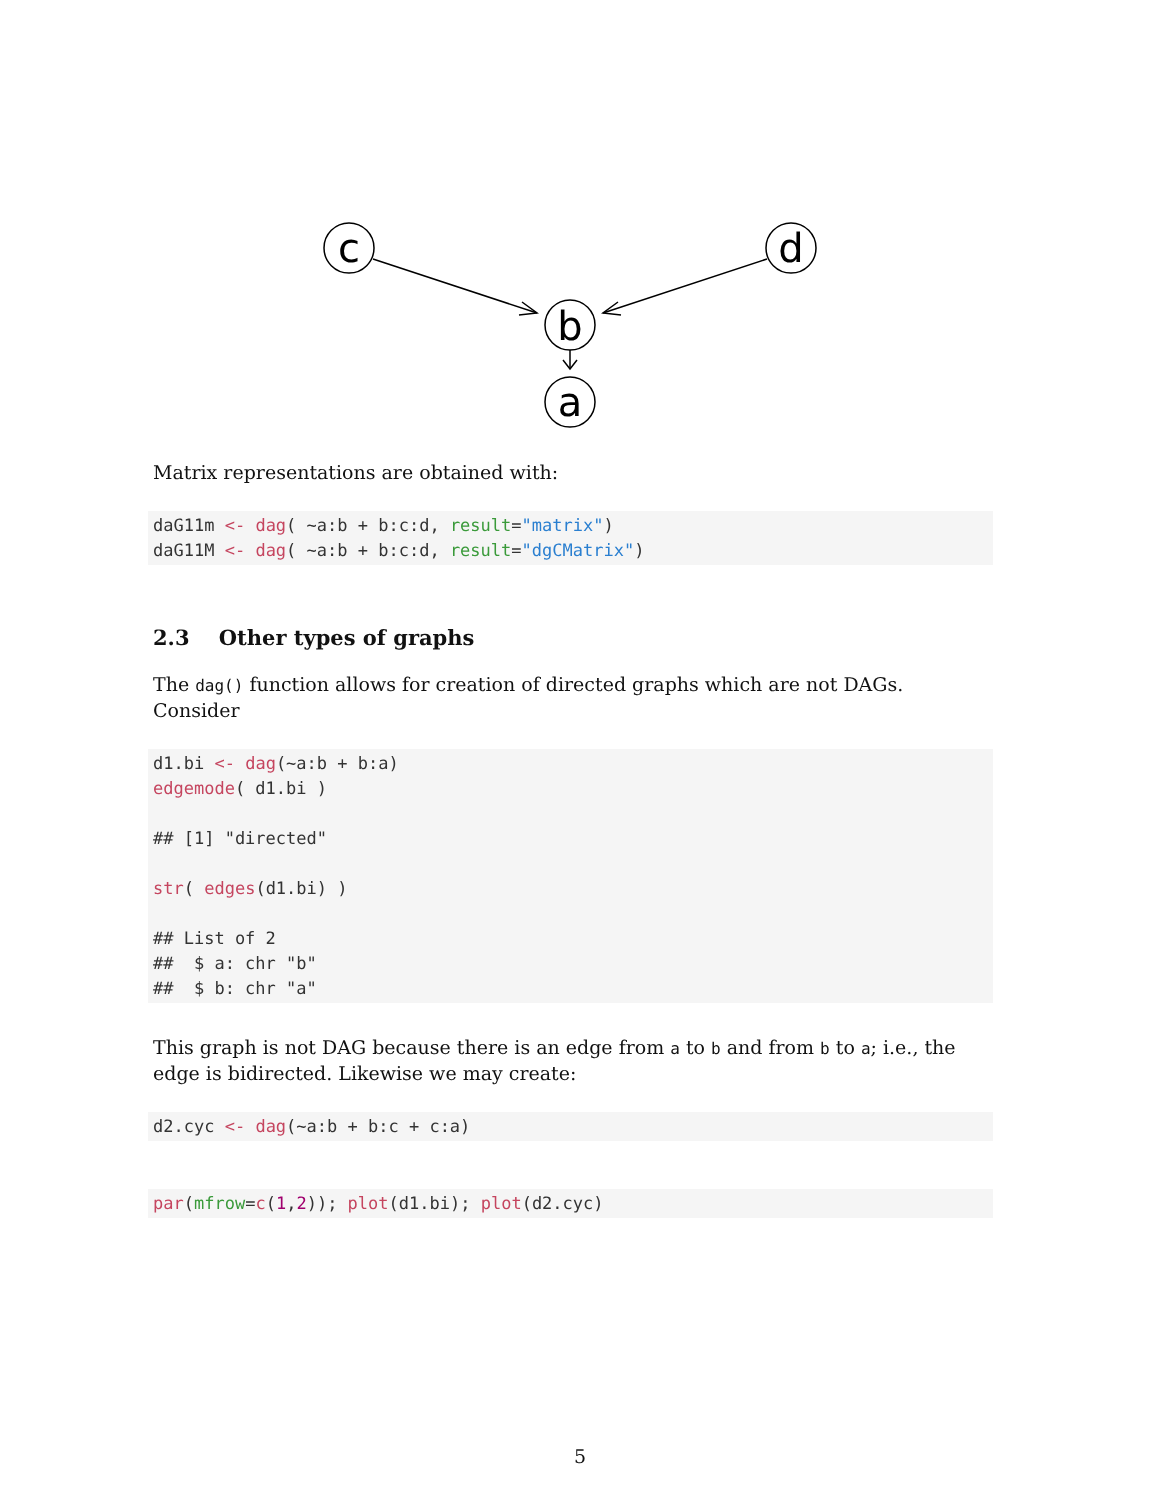c
d
b
a
Matrix representations are obtained with:
daG11m <- dag( ~a:b + b:c:d, result="matrix")
daG11M <- dag( ~a:b + b:c:d, result="dgCMatrix")
2.3 Other types of graphs
The dag() function allows for creation of directed graphs which are not DAGs. Consider
d1.bi <- dag(~a:b + b:a)
edgemode( d1.bi )

## [1] "directed"

str( edges(d1.bi) )

## List of 2
##  $ a: chr "b"
##  $ b: chr "a"
This graph is not DAG because there is an edge from a to b and from b to a; i.e., the edge is bidirected. Likewise we may create:
d2.cyc <- dag(~a:b + b:c + c:a)
par(mfrow=c(1,2)); plot(d1.bi); plot(d2.cyc)
5